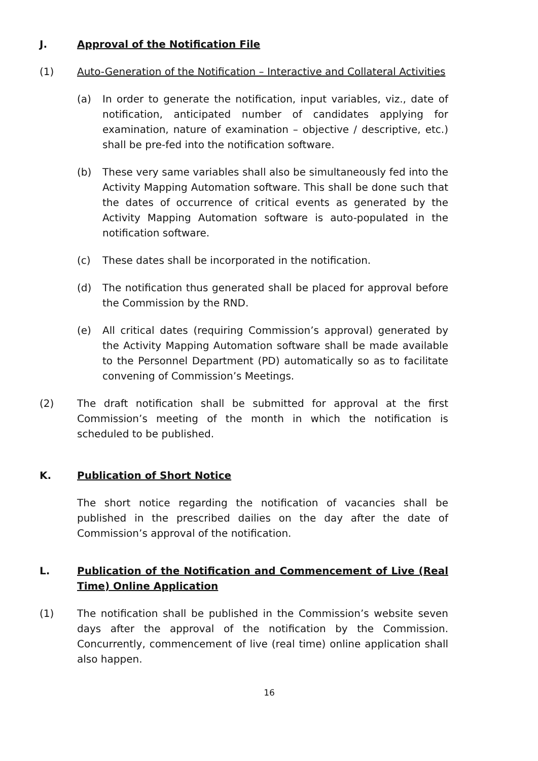J. Approval of the Notification File
(1) Auto-Generation of the Notification – Interactive and Collateral Activities
(a) In order to generate the notification, input variables, viz., date of notification, anticipated number of candidates applying for examination, nature of examination – objective / descriptive, etc.) shall be pre-fed into the notification software.
(b) These very same variables shall also be simultaneously fed into the Activity Mapping Automation software. This shall be done such that the dates of occurrence of critical events as generated by the Activity Mapping Automation software is auto-populated in the notification software.
(c) These dates shall be incorporated in the notification.
(d) The notification thus generated shall be placed for approval before the Commission by the RND.
(e) All critical dates (requiring Commission’s approval) generated by the Activity Mapping Automation software shall be made available to the Personnel Department (PD) automatically so as to facilitate convening of Commission’s Meetings.
(2) The draft notification shall be submitted for approval at the first Commission’s meeting of the month in which the notification is scheduled to be published.
K. Publication of Short Notice
The short notice regarding the notification of vacancies shall be published in the prescribed dailies on the day after the date of Commission’s approval of the notification.
L. Publication of the Notification and Commencement of Live (Real Time) Online Application
(1) The notification shall be published in the Commission’s website seven days after the approval of the notification by the Commission. Concurrently, commencement of live (real time) online application shall also happen.
16